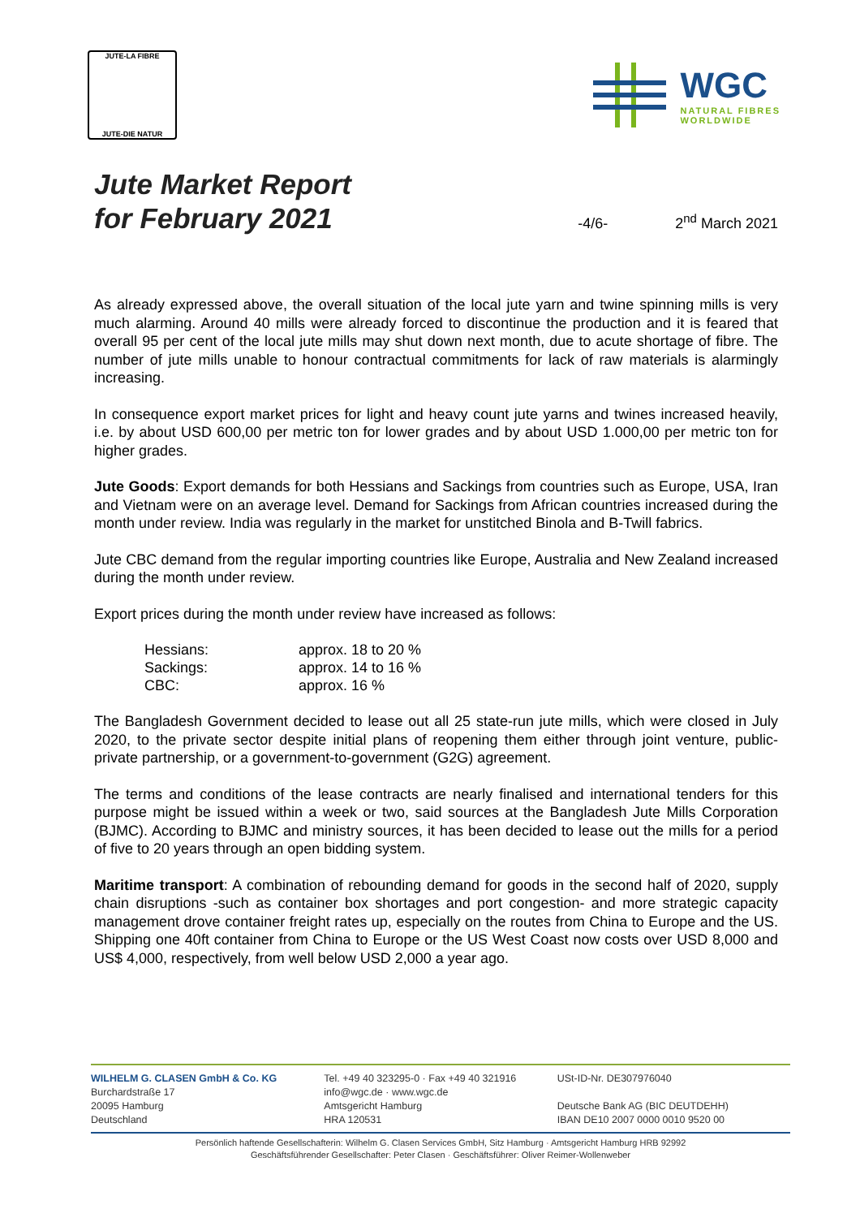JUTE-LA FIBRE
JUTE-DIE NATUR
WGC
NATURAL FIBRES
WORLDWIDE
Jute Market Report
for February 2021
-4/6-
2<sup>nd</sup> March 2021
As already expressed above, the overall situation of the local jute yarn and twine spinning mills is very much alarming. Around 40 mills were already forced to discontinue the production and it is feared that overall 95 per cent of the local jute mills may shut down next month, due to acute shortage of fibre. The number of jute mills unable to honour contractual commitments for lack of raw materials is alarmingly increasing.
In consequence export market prices for light and heavy count jute yarns and twines increased heavily, i.e. by about USD 600,00 per metric ton for lower grades and by about USD 1.000,00 per metric ton for higher grades.
Jute Goods: Export demands for both Hessians and Sackings from countries such as Europe, USA, Iran and Vietnam were on an average level. Demand for Sackings from African countries increased during the month under review. India was regularly in the market for unstitched Binola and B-Twill fabrics.
Jute CBC demand from the regular importing countries like Europe, Australia and New Zealand increased during the month under review.
Export prices during the month under review have increased as follows:
| Hessians: | approx. 18 to 20 % |
| Sackings: | approx. 14 to 16 % |
| CBC: | approx. 16 % |
The Bangladesh Government decided to lease out all 25 state-run jute mills, which were closed in July 2020, to the private sector despite initial plans of reopening them either through joint venture, public-private partnership, or a government-to-government (G2G) agreement.
The terms and conditions of the lease contracts are nearly finalised and international tenders for this purpose might be issued within a week or two, said sources at the Bangladesh Jute Mills Corporation (BJMC). According to BJMC and ministry sources, it has been decided to lease out the mills for a period of five to 20 years through an open bidding system.
Maritime transport: A combination of rebounding demand for goods in the second half of 2020, supply chain disruptions -such as container box shortages and port congestion- and more strategic capacity management drove container freight rates up, especially on the routes from China to Europe and the US. Shipping one 40ft container from China to Europe or the US West Coast now costs over USD 8,000 and US$ 4,000, respectively, from well below USD 2,000 a year ago.
WILHELM G. CLASEN GmbH & Co. KG
Burchardstraße 17
20095 Hamburg
Deutschland
Tel. +49 40 323295-0 · Fax +49 40 321916
info@wgc.de · www.wgc.de
Amtsgericht Hamburg
HRA 120531
USt-ID-Nr. DE307976040
Deutsche Bank AG (BIC DEUTDEHH)
IBAN DE10 2007 0000 0010 9520 00
Persönlich haftende Gesellschafterin: Wilhelm G. Clasen Services GmbH, Sitz Hamburg · Amtsgericht Hamburg HRB 92992
Geschäftsführender Gesellschafter: Peter Clasen · Geschäftsführer: Oliver Reimer-Wollenweber